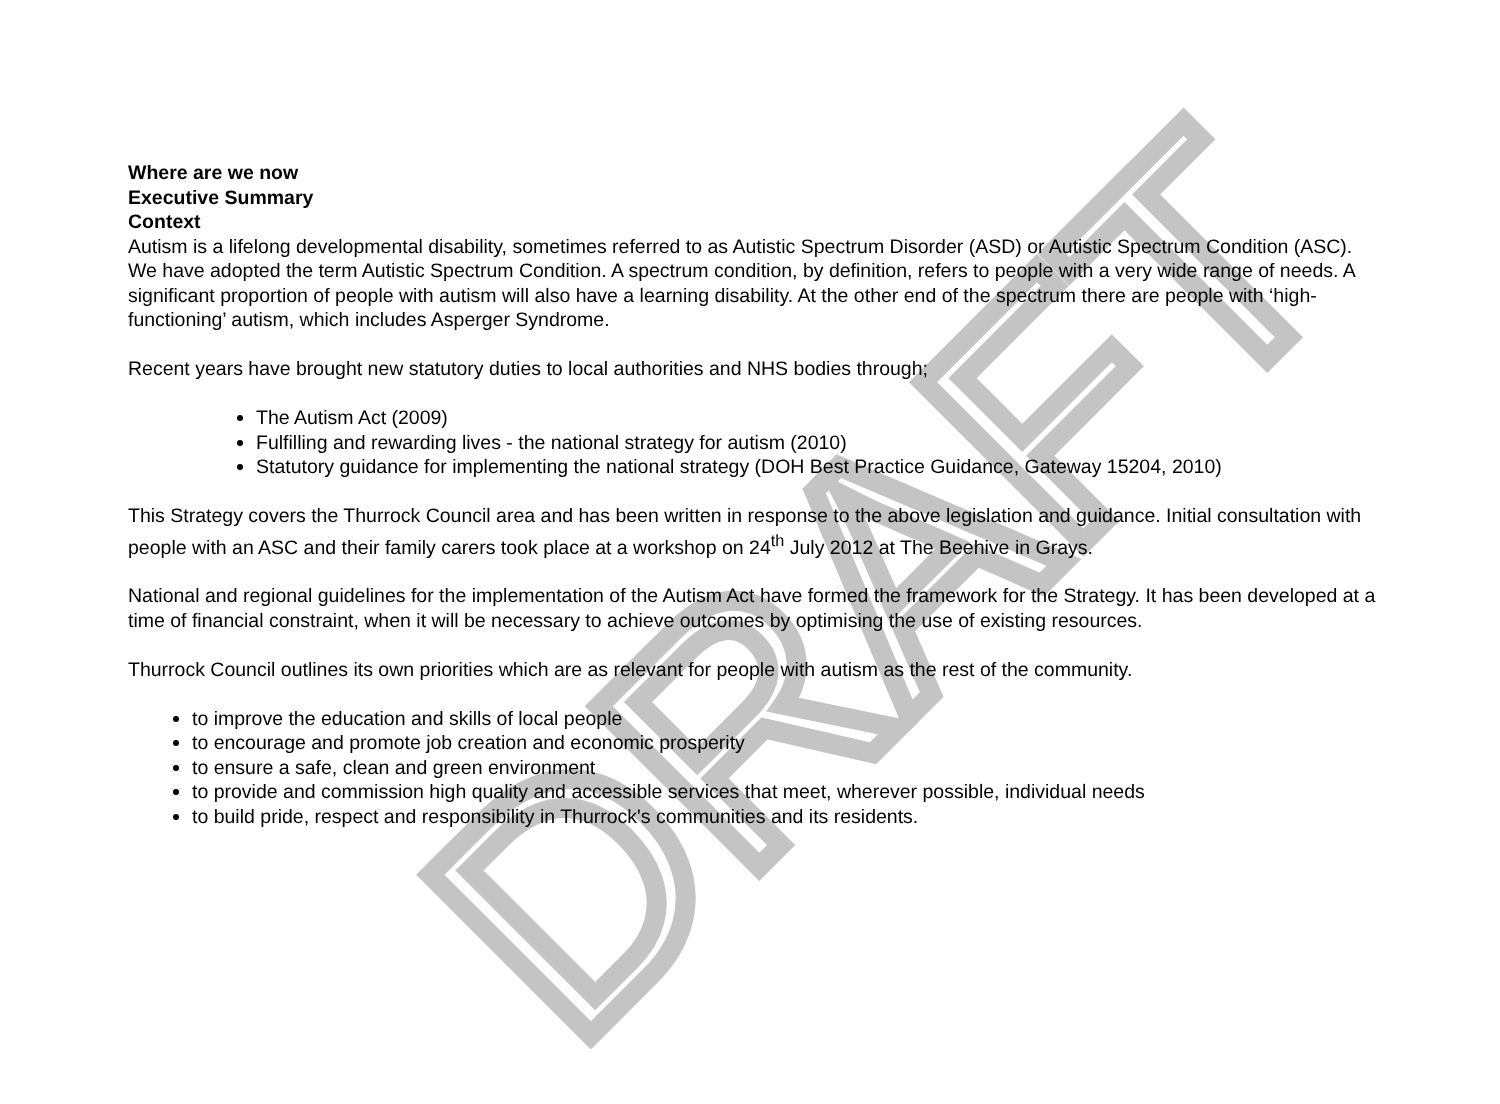DRAFT
Where are we now
Executive Summary
Context
Autism is a lifelong developmental disability, sometimes referred to as Autistic Spectrum Disorder (ASD) or Autistic Spectrum Condition (ASC). We have adopted the term Autistic Spectrum Condition. A spectrum condition, by definition, refers to people with a very wide range of needs. A significant proportion of people with autism will also have a learning disability. At the other end of the spectrum there are people with ‘high-functioning’ autism, which includes Asperger Syndrome.
Recent years have brought new statutory duties to local authorities and NHS bodies through;
The Autism Act (2009)
Fulfilling and rewarding lives - the national strategy for autism (2010)
Statutory guidance for implementing the national strategy (DOH Best Practice Guidance, Gateway 15204, 2010)
This Strategy covers the Thurrock Council area and has been written in response to the above legislation and guidance. Initial consultation with people with an ASC and their family carers took place at a workshop on 24<sup>th</sup> July 2012 at The Beehive in Grays.
National and regional guidelines for the implementation of the Autism Act have formed the framework for the Strategy. It has been developed at a time of financial constraint, when it will be necessary to achieve outcomes by optimising the use of existing resources.
Thurrock Council outlines its own priorities which are as relevant for people with autism as the rest of the community.
to improve the education and skills of local people
to encourage and promote job creation and economic prosperity
to ensure a safe, clean and green environment
to provide and commission high quality and accessible services that meet, wherever possible, individual needs
to build pride, respect and responsibility in Thurrock's communities and its residents.